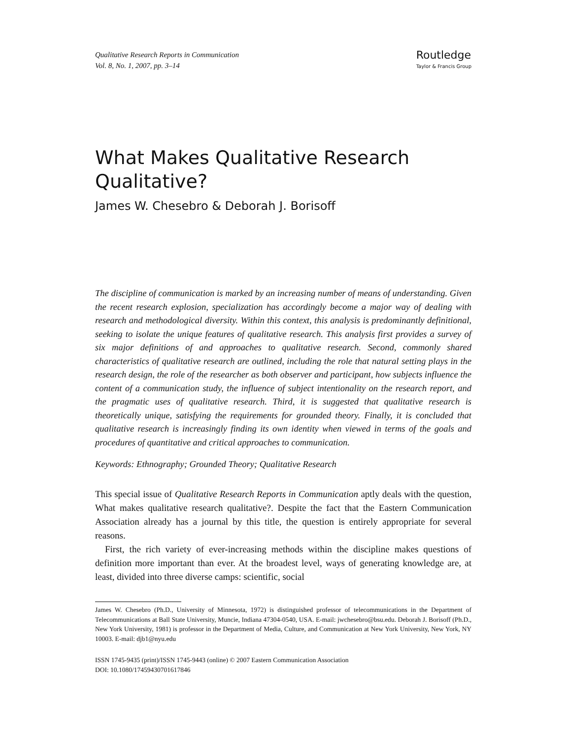Qualitative Research Reports in Communication
Vol. 8, No. 1, 2007, pp. 3–14
Routledge
Taylor & Francis Group
What Makes Qualitative Research Qualitative?
James W. Chesebro & Deborah J. Borisoff
The discipline of communication is marked by an increasing number of means of understanding. Given the recent research explosion, specialization has accordingly become a major way of dealing with research and methodological diversity. Within this context, this analysis is predominantly definitional, seeking to isolate the unique features of qualitative research. This analysis first provides a survey of six major definitions of and approaches to qualitative research. Second, commonly shared characteristics of qualitative research are outlined, including the role that natural setting plays in the research design, the role of the researcher as both observer and participant, how subjects influence the content of a communication study, the influence of subject intentionality on the research report, and the pragmatic uses of qualitative research. Third, it is suggested that qualitative research is theoretically unique, satisfying the requirements for grounded theory. Finally, it is concluded that qualitative research is increasingly finding its own identity when viewed in terms of the goals and procedures of quantitative and critical approaches to communication.
Keywords: Ethnography; Grounded Theory; Qualitative Research
This special issue of Qualitative Research Reports in Communication aptly deals with the question, What makes qualitative research qualitative?. Despite the fact that the Eastern Communication Association already has a journal by this title, the question is entirely appropriate for several reasons.
First, the rich variety of ever-increasing methods within the discipline makes questions of definition more important than ever. At the broadest level, ways of generating knowledge are, at least, divided into three diverse camps: scientific, social
James W. Chesebro (Ph.D., University of Minnesota, 1972) is distinguished professor of telecommunications in the Department of Telecommunications at Ball State University, Muncie, Indiana 47304-0540, USA. E-mail: jwchesebro@bsu.edu. Deborah J. Borisoff (Ph.D., New York University, 1981) is professor in the Department of Media, Culture, and Communication at New York University, New York, NY 10003. E-mail: djb1@nyu.edu
ISSN 1745-9435 (print)/ISSN 1745-9443 (online) © 2007 Eastern Communication Association
DOI: 10.1080/17459430701617846